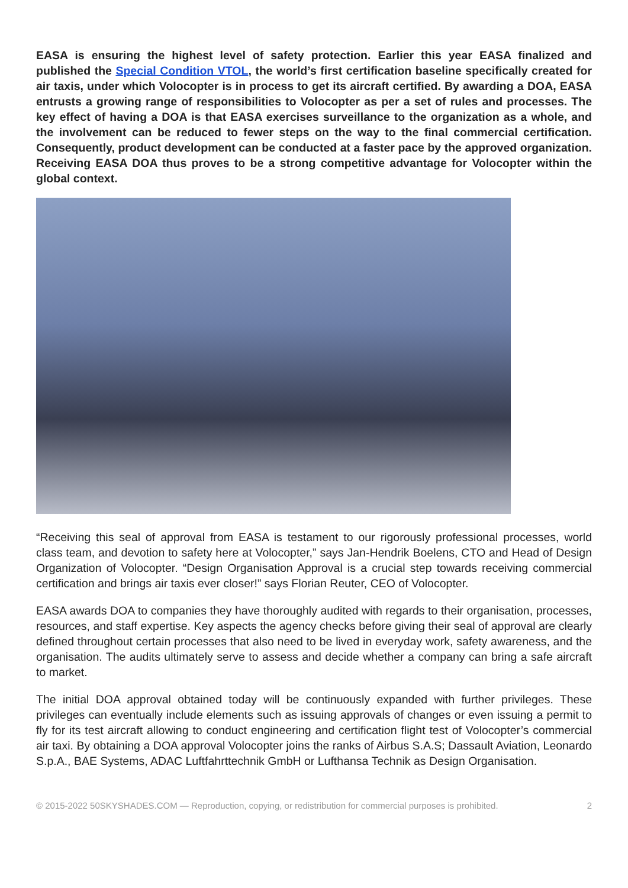EASA is ensuring the highest level of safety protection. Earlier this year EASA finalized and published the Special Condition VTOL, the world’s first certification baseline specifically created for air taxis, under which Volocopter is in process to get its aircraft certified. By awarding a DOA, EASA entrusts a growing range of responsibilities to Volocopter as per a set of rules and processes. The key effect of having a DOA is that EASA exercises surveillance to the organization as a whole, and the involvement can be reduced to fewer steps on the way to the final commercial certification. Consequently, product development can be conducted at a faster pace by the approved organization. Receiving EASA DOA thus proves to be a strong competitive advantage for Volocopter within the global context.
“Receiving this seal of approval from EASA is testament to our rigorously professional processes, world class team, and devotion to safety here at Volocopter,” says Jan-Hendrik Boelens, CTO and Head of Design Organization of Volocopter. “Design Organisation Approval is a crucial step towards receiving commercial certification and brings air taxis ever closer!” says Florian Reuter, CEO of Volocopter.
EASA awards DOA to companies they have thoroughly audited with regards to their organisation, processes, resources, and staff expertise. Key aspects the agency checks before giving their seal of approval are clearly defined throughout certain processes that also need to be lived in everyday work, safety awareness, and the organisation. The audits ultimately serve to assess and decide whether a company can bring a safe aircraft to market.
The initial DOA approval obtained today will be continuously expanded with further privileges. These privileges can eventually include elements such as issuing approvals of changes or even issuing a permit to fly for its test aircraft allowing to conduct engineering and certification flight test of Volocopter’s commercial air taxi. By obtaining a DOA approval Volocopter joins the ranks of Airbus S.A.S; Dassault Aviation, Leonardo S.p.A., BAE Systems, ADAC Luftfahrttechnik GmbH or Lufthansa Technik as Design Organisation.
© 2015-2022 50SKYSHADES.COM — Reproduction, copying, or redistribution for commercial purposes is prohibited. 2